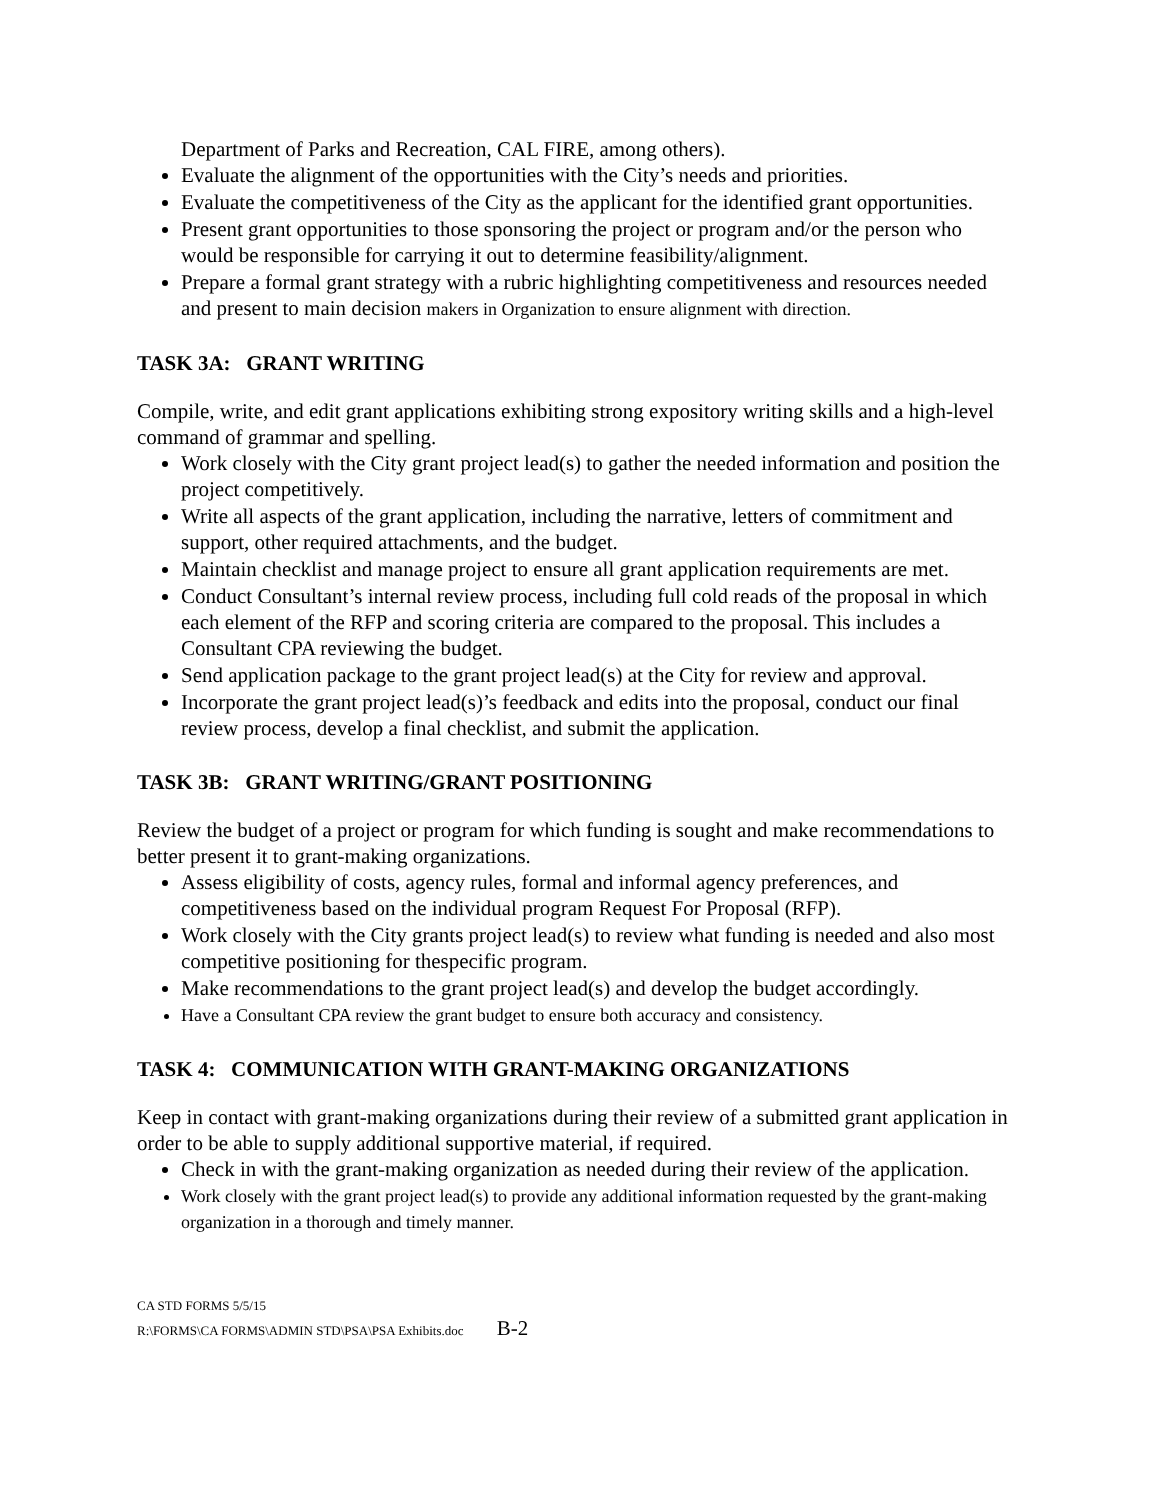Department of Parks and Recreation, CAL FIRE, among others).
Evaluate the alignment of the opportunities with the City’s needs and priorities.
Evaluate the competitiveness of the City as the applicant for the identified grant opportunities.
Present grant opportunities to those sponsoring the project or program and/or the person who would be responsible for carrying it out to determine feasibility/alignment.
Prepare a formal grant strategy with a rubric highlighting competitiveness and resources needed and present to main decision makers in Organization to ensure alignment with direction.
TASK 3A: GRANT WRITING
Compile, write, and edit grant applications exhibiting strong expository writing skills and a high-level command of grammar and spelling.
Work closely with the City grant project lead(s) to gather the needed information and position the project competitively.
Write all aspects of the grant application, including the narrative, letters of commitment and support, other required attachments, and the budget.
Maintain checklist and manage project to ensure all grant application requirements are met.
Conduct Consultant’s internal review process, including full cold reads of the proposal in which each element of the RFP and scoring criteria are compared to the proposal. This includes a Consultant CPA reviewing the budget.
Send application package to the grant project lead(s) at the City for review and approval.
Incorporate the grant project lead(s)’s feedback and edits into the proposal, conduct our final review process, develop a final checklist, and submit the application.
TASK 3B: GRANT WRITING/GRANT POSITIONING
Review the budget of a project or program for which funding is sought and make recommendations to better present it to grant-making organizations.
Assess eligibility of costs, agency rules, formal and informal agency preferences, and competitiveness based on the individual program Request For Proposal (RFP).
Work closely with the City grants project lead(s) to review what funding is needed and also most competitive positioning for thespecific program.
Make recommendations to the grant project lead(s) and develop the budget accordingly.
Have a Consultant CPA review the grant budget to ensure both accuracy and consistency.
TASK 4: COMMUNICATION WITH GRANT-MAKING ORGANIZATIONS
Keep in contact with grant-making organizations during their review of a submitted grant application in order to be able to supply additional supportive material, if required.
Check in with the grant-making organization as needed during their review of the application.
Work closely with the grant project lead(s) to provide any additional information requested by the grant-making organization in a thorough and timely manner.
CA STD FORMS 5/5/15
R:\FORMS\CA FORMS\ADMIN STD\PSA\PSA Exhibits.doc B-2